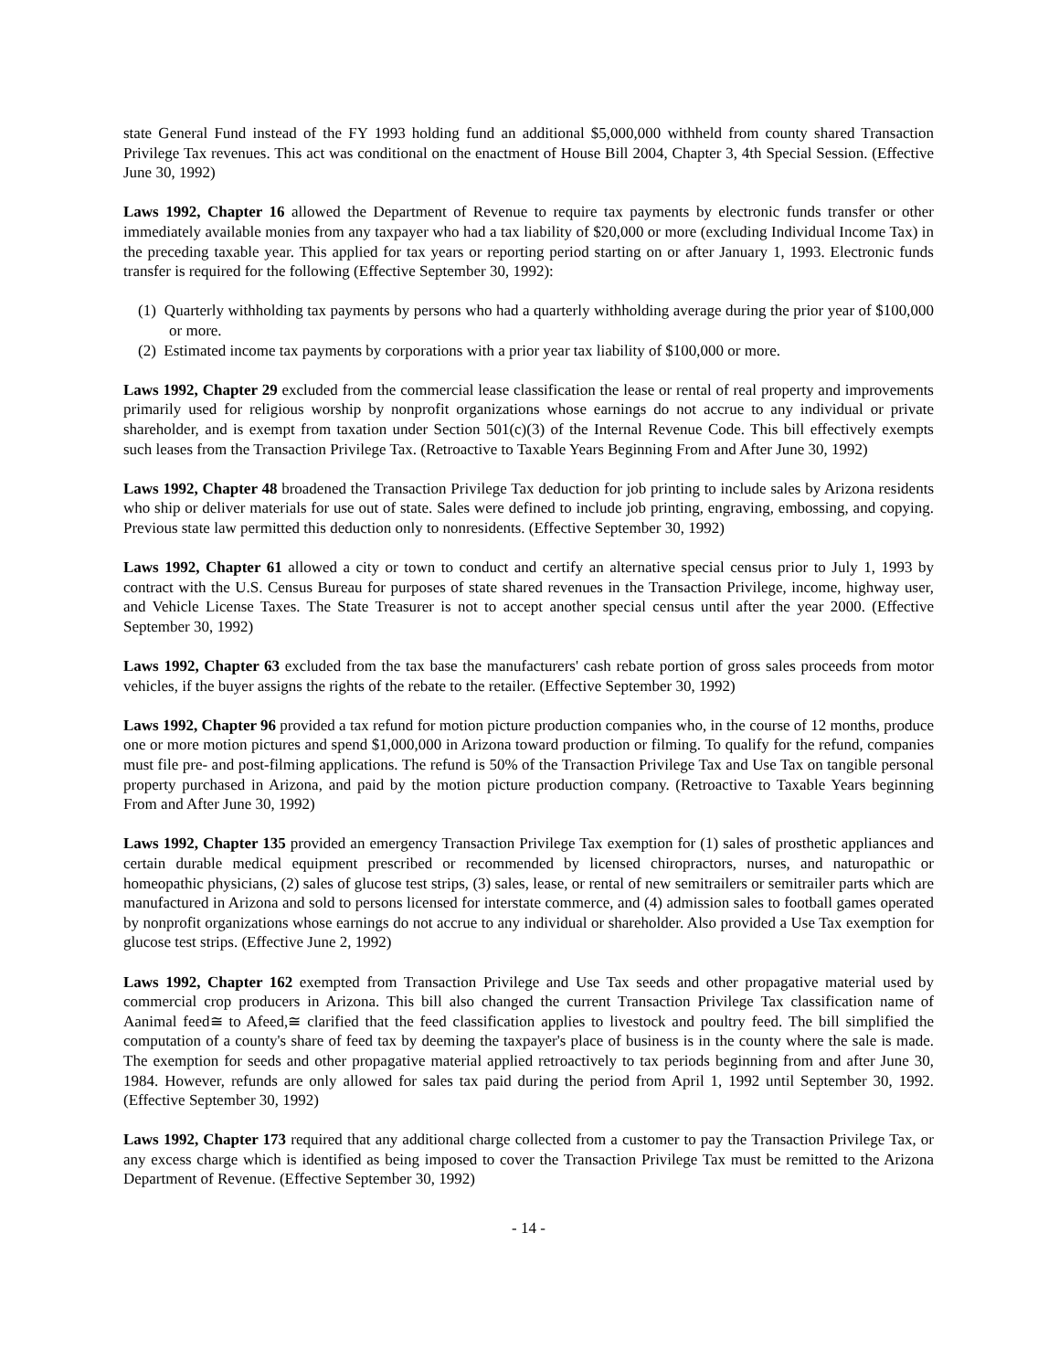state General Fund instead of the FY 1993 holding fund an additional $5,000,000 withheld from county shared Transaction Privilege Tax revenues. This act was conditional on the enactment of House Bill 2004, Chapter 3, 4th Special Session. (Effective June 30, 1992)
Laws 1992, Chapter 16 allowed the Department of Revenue to require tax payments by electronic funds transfer or other immediately available monies from any taxpayer who had a tax liability of $20,000 or more (excluding Individual Income Tax) in the preceding taxable year. This applied for tax years or reporting period starting on or after January 1, 1993. Electronic funds transfer is required for the following (Effective September 30, 1992):
(1) Quarterly withholding tax payments by persons who had a quarterly withholding average during the prior year of $100,000 or more.
(2) Estimated income tax payments by corporations with a prior year tax liability of $100,000 or more.
Laws 1992, Chapter 29 excluded from the commercial lease classification the lease or rental of real property and improvements primarily used for religious worship by nonprofit organizations whose earnings do not accrue to any individual or private shareholder, and is exempt from taxation under Section 501(c)(3) of the Internal Revenue Code. This bill effectively exempts such leases from the Transaction Privilege Tax. (Retroactive to Taxable Years Beginning From and After June 30, 1992)
Laws 1992, Chapter 48 broadened the Transaction Privilege Tax deduction for job printing to include sales by Arizona residents who ship or deliver materials for use out of state. Sales were defined to include job printing, engraving, embossing, and copying. Previous state law permitted this deduction only to nonresidents. (Effective September 30, 1992)
Laws 1992, Chapter 61 allowed a city or town to conduct and certify an alternative special census prior to July 1, 1993 by contract with the U.S. Census Bureau for purposes of state shared revenues in the Transaction Privilege, income, highway user, and Vehicle License Taxes. The State Treasurer is not to accept another special census until after the year 2000. (Effective September 30, 1992)
Laws 1992, Chapter 63 excluded from the tax base the manufacturers' cash rebate portion of gross sales proceeds from motor vehicles, if the buyer assigns the rights of the rebate to the retailer. (Effective September 30, 1992)
Laws 1992, Chapter 96 provided a tax refund for motion picture production companies who, in the course of 12 months, produce one or more motion pictures and spend $1,000,000 in Arizona toward production or filming. To qualify for the refund, companies must file pre- and post-filming applications. The refund is 50% of the Transaction Privilege Tax and Use Tax on tangible personal property purchased in Arizona, and paid by the motion picture production company. (Retroactive to Taxable Years beginning From and After June 30, 1992)
Laws 1992, Chapter 135 provided an emergency Transaction Privilege Tax exemption for (1) sales of prosthetic appliances and certain durable medical equipment prescribed or recommended by licensed chiropractors, nurses, and naturopathic or homeopathic physicians, (2) sales of glucose test strips, (3) sales, lease, or rental of new semitrailers or semitrailer parts which are manufactured in Arizona and sold to persons licensed for interstate commerce, and (4) admission sales to football games operated by nonprofit organizations whose earnings do not accrue to any individual or shareholder. Also provided a Use Tax exemption for glucose test strips. (Effective June 2, 1992)
Laws 1992, Chapter 162 exempted from Transaction Privilege and Use Tax seeds and other propagative material used by commercial crop producers in Arizona. This bill also changed the current Transaction Privilege Tax classification name of Aanimal feed≅ to Afeed,≅ clarified that the feed classification applies to livestock and poultry feed. The bill simplified the computation of a county's share of feed tax by deeming the taxpayer's place of business is in the county where the sale is made. The exemption for seeds and other propagative material applied retroactively to tax periods beginning from and after June 30, 1984. However, refunds are only allowed for sales tax paid during the period from April 1, 1992 until September 30, 1992. (Effective September 30, 1992)
Laws 1992, Chapter 173 required that any additional charge collected from a customer to pay the Transaction Privilege Tax, or any excess charge which is identified as being imposed to cover the Transaction Privilege Tax must be remitted to the Arizona Department of Revenue. (Effective September 30, 1992)
- 14 -